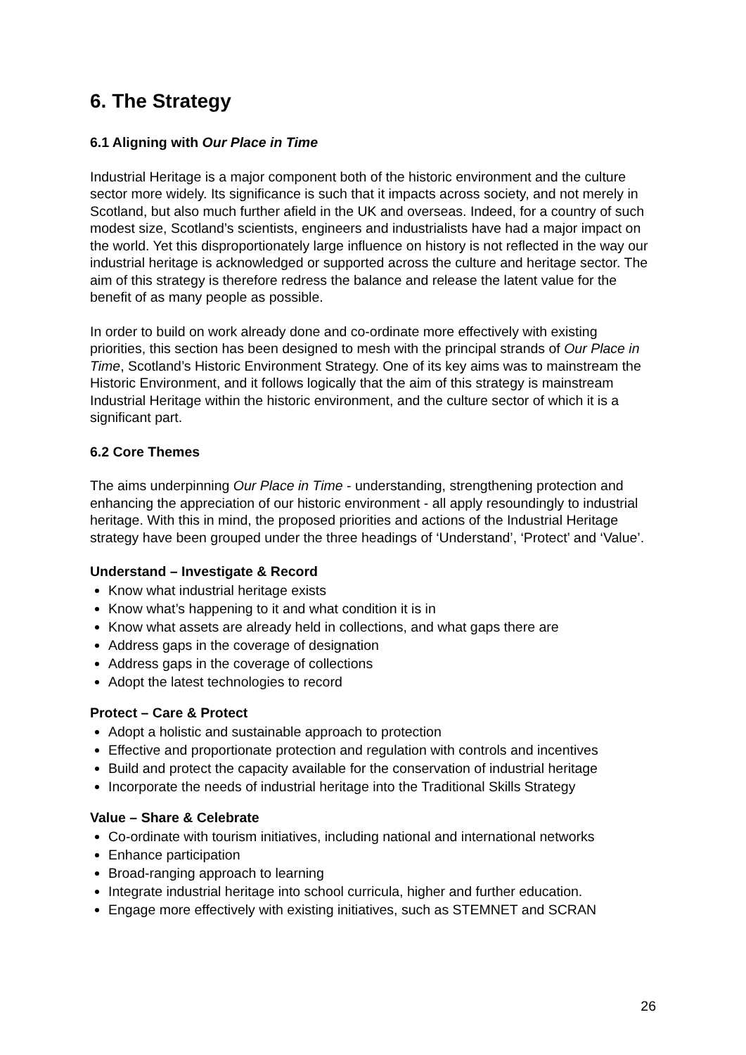6. The Strategy
6.1 Aligning with Our Place in Time
Industrial Heritage is a major component both of the historic environment and the culture sector more widely. Its significance is such that it impacts across society, and not merely in Scotland, but also much further afield in the UK and overseas. Indeed, for a country of such modest size, Scotland’s scientists, engineers and industrialists have had a major impact on the world. Yet this disproportionately large influence on history is not reflected in the way our industrial heritage is acknowledged or supported across the culture and heritage sector. The aim of this strategy is therefore redress the balance and release the latent value for the benefit of as many people as possible.
In order to build on work already done and co-ordinate more effectively with existing priorities, this section has been designed to mesh with the principal strands of Our Place in Time, Scotland’s Historic Environment Strategy. One of its key aims was to mainstream the Historic Environment, and it follows logically that the aim of this strategy is mainstream Industrial Heritage within the historic environment, and the culture sector of which it is a significant part.
6.2 Core Themes
The aims underpinning Our Place in Time - understanding, strengthening protection and enhancing the appreciation of our historic environment - all apply resoundingly to industrial heritage. With this in mind, the proposed priorities and actions of the Industrial Heritage strategy have been grouped under the three headings of ‘Understand’, ‘Protect’ and ‘Value’.
Understand – Investigate & Record
Know what industrial heritage exists
Know what’s happening to it and what condition it is in
Know what assets are already held in collections, and what gaps there are
Address gaps in the coverage of designation
Address gaps in the coverage of collections
Adopt the latest technologies to record
Protect – Care & Protect
Adopt a holistic and sustainable approach to protection
Effective and proportionate protection and regulation with controls and incentives
Build and protect the capacity available for the conservation of industrial heritage
Incorporate the needs of industrial heritage into the Traditional Skills Strategy
Value – Share & Celebrate
Co-ordinate with tourism initiatives, including national and international networks
Enhance participation
Broad-ranging approach to learning
Integrate industrial heritage into school curricula, higher and further education.
Engage more effectively with existing initiatives, such as STEMNET and SCRAN
26